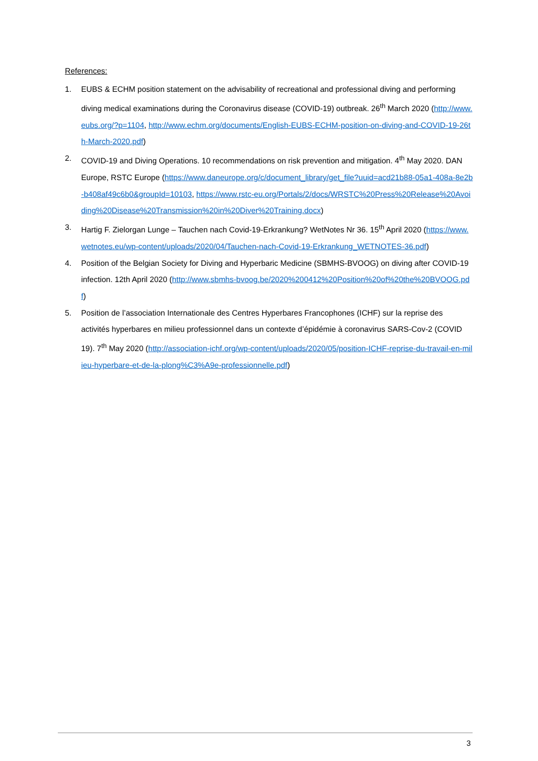References:
1. EUBS & ECHM position statement on the advisability of recreational and professional diving and performing diving medical examinations during the Coronavirus disease (COVID-19) outbreak. 26<sup>th</sup> March 2020 (http://www.eubs.org/?p=1104, http://www.echm.org/documents/English-EUBS-ECHM-position-on-diving-and-COVID-19-26th-March-2020.pdf)
2. COVID-19 and Diving Operations. 10 recommendations on risk prevention and mitigation. 4<sup>th</sup> May 2020. DAN Europe, RSTC Europe (https://www.daneurope.org/c/document_library/get_file?uuid=acd21b88-05a1-408a-8e2b-b408af49c6b0&groupId=10103, https://www.rstc-eu.org/Portals/2/docs/WRSTC%20Press%20Release%20Avoiding%20Disease%20Transmission%20in%20Diver%20Training.docx)
3. Hartig F. Zielorgan Lunge – Tauchen nach Covid-19-Erkrankung? WetNotes Nr 36. 15<sup>th</sup> April 2020 (https://www.wetnotes.eu/wp-content/uploads/2020/04/Tauchen-nach-Covid-19-Erkrankung_WETNOTES-36.pdf)
4. Position of the Belgian Society for Diving and Hyperbaric Medicine (SBMHS-BVOOG) on diving after COVID-19 infection. 12th April 2020 (http://www.sbmhs-bvoog.be/2020%200412%20Position%20of%20the%20BVOOG.pdf)
5. Position de l’association Internationale des Centres Hyperbares Francophones (ICHF) sur la reprise des activités hyperbares en milieu professionnel dans un contexte d’épidémie à coronavirus SARS-Cov-2 (COVID 19). 7<sup>th</sup> May 2020 (http://association-ichf.org/wp-content/uploads/2020/05/position-ICHF-reprise-du-travail-en-milieu-hyperbare-et-de-la-plong%C3%A9e-professionnelle.pdf)
3